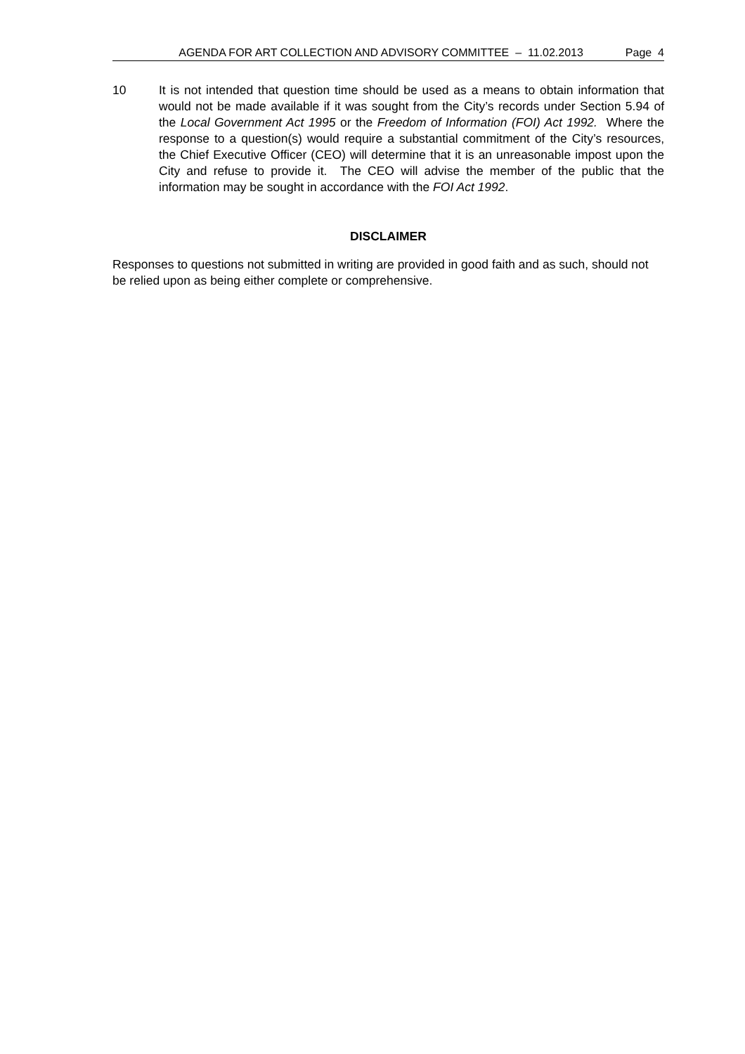AGENDA FOR ART COLLECTION AND ADVISORY COMMITTEE – 11.02.2013 Page 4
10 It is not intended that question time should be used as a means to obtain information that would not be made available if it was sought from the City’s records under Section 5.94 of the Local Government Act 1995 or the Freedom of Information (FOI) Act 1992. Where the response to a question(s) would require a substantial commitment of the City’s resources, the Chief Executive Officer (CEO) will determine that it is an unreasonable impost upon the City and refuse to provide it. The CEO will advise the member of the public that the information may be sought in accordance with the FOI Act 1992.
DISCLAIMER
Responses to questions not submitted in writing are provided in good faith and as such, should not be relied upon as being either complete or comprehensive.